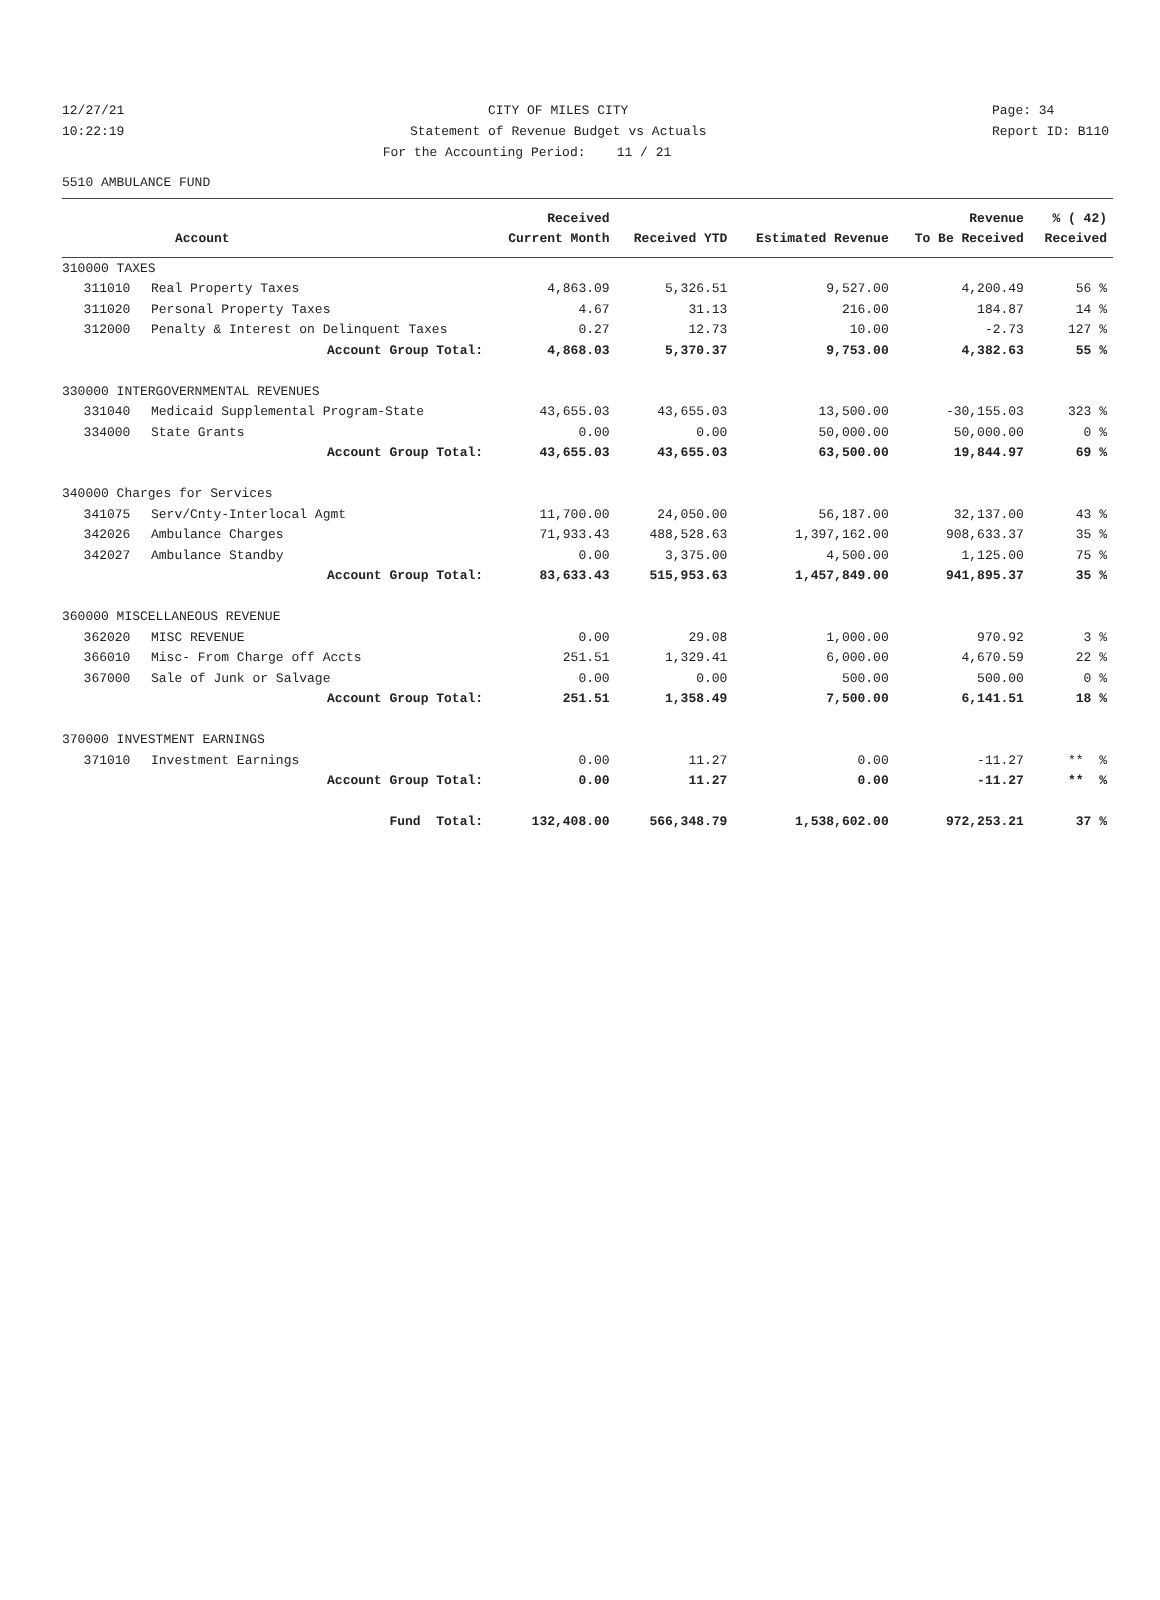12/27/21 CITY OF MILES CITY Page: 34
10:22:19 Statement of Revenue Budget vs Actuals Report ID: B110
For the Accounting Period: 11 / 21
5510 AMBULANCE FUND
| | | Received | | | Revenue | % ( 42) |
| --- | --- | --- | --- | --- | --- | --- |
| | Account | Current Month | Received YTD | Estimated Revenue | To Be Received | Received |
| 310000 TAXES | | | | | | |
| 311010 | Real Property Taxes | 4,863.09 | 5,326.51 | 9,527.00 | 4,200.49 | 56 % |
| 311020 | Personal Property Taxes | 4.67 | 31.13 | 216.00 | 184.87 | 14 % |
| 312000 | Penalty & Interest on Delinquent Taxes | 0.27 | 12.73 | 10.00 | -2.73 | 127 % |
| | Account Group Total: | 4,868.03 | 5,370.37 | 9,753.00 | 4,382.63 | 55 % |
| 330000 INTERGOVERNMENTAL REVENUES | | | | | | |
| 331040 | Medicaid Supplemental Program-State | 43,655.03 | 43,655.03 | 13,500.00 | -30,155.03 | 323 % |
| 334000 | State Grants | 0.00 | 0.00 | 50,000.00 | 50,000.00 | 0 % |
| | Account Group Total: | 43,655.03 | 43,655.03 | 63,500.00 | 19,844.97 | 69 % |
| 340000 Charges for Services | | | | | | |
| 341075 | Serv/Cnty-Interlocal Agmt | 11,700.00 | 24,050.00 | 56,187.00 | 32,137.00 | 43 % |
| 342026 | Ambulance Charges | 71,933.43 | 488,528.63 | 1,397,162.00 | 908,633.37 | 35 % |
| 342027 | Ambulance Standby | 0.00 | 3,375.00 | 4,500.00 | 1,125.00 | 75 % |
| | Account Group Total: | 83,633.43 | 515,953.63 | 1,457,849.00 | 941,895.37 | 35 % |
| 360000 MISCELLANEOUS REVENUE | | | | | | |
| 362020 | MISC REVENUE | 0.00 | 29.08 | 1,000.00 | 970.92 | 3 % |
| 366010 | Misc- From Charge off Accts | 251.51 | 1,329.41 | 6,000.00 | 4,670.59 | 22 % |
| 367000 | Sale of Junk or Salvage | 0.00 | 0.00 | 500.00 | 500.00 | 0 % |
| | Account Group Total: | 251.51 | 1,358.49 | 7,500.00 | 6,141.51 | 18 % |
| 370000 INVESTMENT EARNINGS | | | | | | |
| 371010 | Investment Earnings | 0.00 | 11.27 | 0.00 | -11.27 | ** % |
| | Account Group Total: | 0.00 | 11.27 | 0.00 | -11.27 | ** % |
| | Fund Total: | 132,408.00 | 566,348.79 | 1,538,602.00 | 972,253.21 | 37 % |